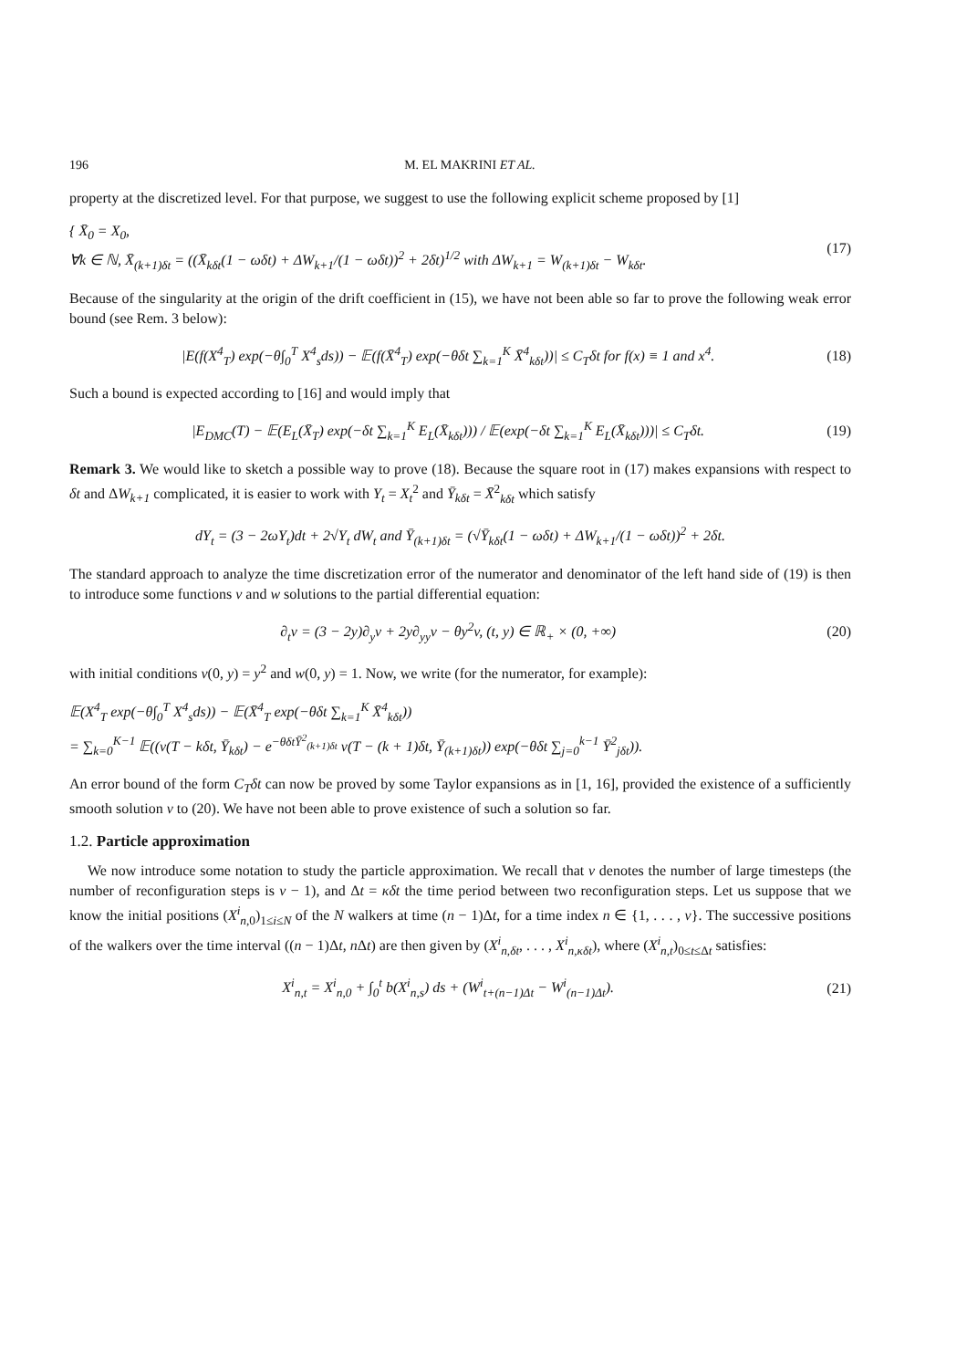196 M. EL MAKRINI ET AL.
property at the discretized level. For that purpose, we suggest to use the following explicit scheme proposed by [1]
{ X̄<sub>0</sub> = X<sub>0</sub>,
∀k ∈ ℕ, X̄<sub>(k+1)δt</sub> = ((X̄<sub>kδt</sub>(1 − ωδt) + ΔW<sub>k+1</sub>/(1 − ωδt))<sup>2</sup> + 2δt)<sup>1/2</sup> with ΔW<sub>k+1</sub> = W<sub>(k+1)δt</sub> − W<sub>kδt</sub>.
(17)
Because of the singularity at the origin of the drift coefficient in (15), we have not been able so far to prove the following weak error bound (see Rem. 3 below):
|E(f(X<sup>4</sup><sub>T</sub>) exp(−θ∫<sub>0</sub><sup>T</sup> X<sup>4</sup><sub>s</sub>ds)) − 𝔼(f(X̄<sup>4</sup><sub>T</sub>) exp(−θδt ∑<sub>k=1</sub><sup>K</sup> X̄<sup>4</sup><sub>kδt</sub>))| ≤ C<sub>T</sub>δt for f(x) ≡ 1 and x<sup>4</sup>.
(18)
Such a bound is expected according to [16] and would imply that
|E<sub>DMC</sub>(T) − 𝔼(E<sub>L</sub>(X̄<sub>T</sub>) exp(−δt ∑<sub>k=1</sub><sup>K</sup> E<sub>L</sub>(X̄<sub>kδt</sub>))) / 𝔼(exp(−δt ∑<sub>k=1</sub><sup>K</sup> E<sub>L</sub>(X̄<sub>kδt</sub>)))| ≤ C<sub>T</sub>δt.
(19)
Remark 3. We would like to sketch a possible way to prove (18). Because the square root in (17) makes expansions with respect to δt and ΔW<sub>k+1</sub> complicated, it is easier to work with Y<sub>t</sub> = X<sub>t</sub><sup>2</sup> and Ȳ<sub>kδt</sub> = X̄<sup>2</sup><sub>kδt</sub> which satisfy
dY<sub>t</sub> = (3 − 2ωY<sub>t</sub>)dt + 2√Y<sub>t</sub> dW<sub>t</sub> and Ȳ<sub>(k+1)δt</sub> = (√Ȳ<sub>kδt</sub>(1 − ωδt) + ΔW<sub>k+1</sub>/(1 − ωδt))<sup>2</sup> + 2δt.
The standard approach to analyze the time discretization error of the numerator and denominator of the left hand side of (19) is then to introduce some functions v and w solutions to the partial differential equation:
∂<sub>t</sub>v = (3 − 2y)∂<sub>y</sub>v + 2y∂<sub>yy</sub>v − θy<sup>2</sup>v, (t, y) ∈ ℝ<sub>+</sub> × (0, +∞)
(20)
with initial conditions v(0, y) = y<sup>2</sup> and w(0, y) = 1. Now, we write (for the numerator, for example):
𝔼(X<sup>4</sup><sub>T</sub> exp(−θ∫<sub>0</sub><sup>T</sup> X<sup>4</sup><sub>s</sub>ds)) − 𝔼(X̄<sup>4</sup><sub>T</sub> exp(−θδt ∑<sub>k=1</sub><sup>K</sup> X̄<sup>4</sup><sub>kδt</sub>))
= ∑<sub>k=0</sub><sup>K−1</sup> 𝔼((v(T − kδt, Ȳ<sub>kδt</sub>) − e<sup>−θδtȲ<sup>2</sup><sub>(k+1)δt</sub></sup> v(T − (k + 1)δt, Ȳ<sub>(k+1)δt</sub>)) exp(−θδt ∑<sub>j=0</sub><sup>k−1</sup> Ȳ<sup>2</sup><sub>jδt</sub>)).
An error bound of the form C<sub>T</sub>δt can now be proved by some Taylor expansions as in [1, 16], provided the existence of a sufficiently smooth solution v to (20). We have not been able to prove existence of such a solution so far.
1.2. Particle approximation
We now introduce some notation to study the particle approximation. We recall that ν denotes the number of large timesteps (the number of reconfiguration steps is ν − 1), and Δt = κδt the time period between two reconfiguration steps. Let us suppose that we know the initial positions (X<sup>i</sup><sub>n,0</sub>)<sub>1≤i≤N</sub> of the N walkers at time (n − 1)Δt, for a time index n ∈ {1, . . . , ν}. The successive positions of the walkers over the time interval ((n − 1)Δt, n Δt) are then given by (X<sup>i</sup><sub>n,δt</sub>, . . . , X<sup>i</sup><sub>n,κδt</sub>), where (X<sup>i</sup><sub>n,t</sub>)<sub>0≤t≤Δt</sub> satisfies:
X<sup>i</sup><sub>n,t</sub> = X<sup>i</sup><sub>n,0</sub> + ∫<sub>0</sub><sup>t</sup> b(X<sup>i</sup><sub>n,s</sub>) ds + (W<sup>i</sup><sub>t+(n−1)Δt</sub> − W<sup>i</sup><sub>(n−1)Δt</sub>).
(21)